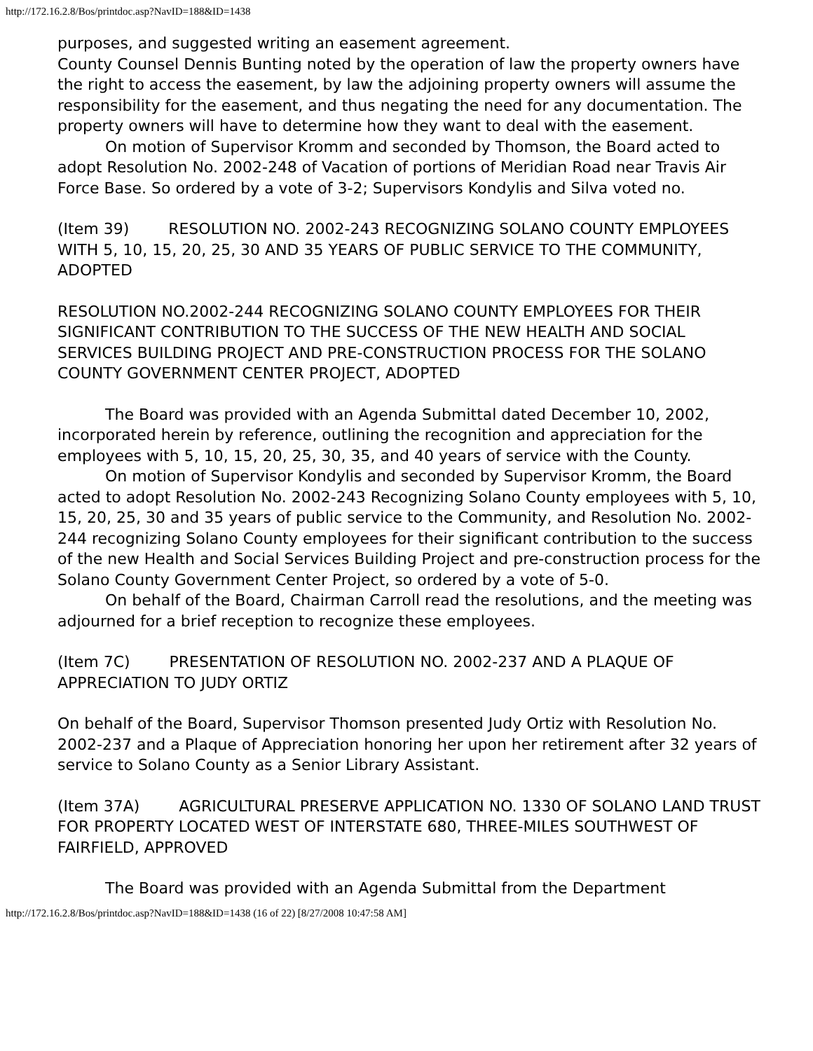http://172.16.2.8/Bos/printdoc.asp?NavID=188&ID=1438
purposes, and suggested writing an easement agreement.
County Counsel Dennis Bunting noted by the operation of law the property owners have the right to access the easement, by law the adjoining property owners will assume the responsibility for the easement, and thus negating the need for any documentation. The property owners will have to determine how they want to deal with the easement.
On motion of Supervisor Kromm and seconded by Thomson, the Board acted to adopt Resolution No. 2002-248 of Vacation of portions of Meridian Road near Travis Air Force Base. So ordered by a vote of 3-2; Supervisors Kondylis and Silva voted no.
(Item 39) RESOLUTION NO. 2002-243 RECOGNIZING SOLANO COUNTY EMPLOYEES WITH 5, 10, 15, 20, 25, 30 AND 35 YEARS OF PUBLIC SERVICE TO THE COMMUNITY, ADOPTED
RESOLUTION NO.2002-244 RECOGNIZING SOLANO COUNTY EMPLOYEES FOR THEIR SIGNIFICANT CONTRIBUTION TO THE SUCCESS OF THE NEW HEALTH AND SOCIAL SERVICES BUILDING PROJECT AND PRE-CONSTRUCTION PROCESS FOR THE SOLANO COUNTY GOVERNMENT CENTER PROJECT, ADOPTED
The Board was provided with an Agenda Submittal dated December 10, 2002, incorporated herein by reference, outlining the recognition and appreciation for the employees with 5, 10, 15, 20, 25, 30, 35, and 40 years of service with the County.
On motion of Supervisor Kondylis and seconded by Supervisor Kromm, the Board acted to adopt Resolution No. 2002-243 Recognizing Solano County employees with 5, 10, 15, 20, 25, 30 and 35 years of public service to the Community, and Resolution No. 2002-244 recognizing Solano County employees for their significant contribution to the success of the new Health and Social Services Building Project and pre-construction process for the Solano County Government Center Project, so ordered by a vote of 5-0.
On behalf of the Board, Chairman Carroll read the resolutions, and the meeting was adjourned for a brief reception to recognize these employees.
(Item 7C) PRESENTATION OF RESOLUTION NO. 2002-237 AND A PLAQUE OF APPRECIATION TO JUDY ORTIZ
On behalf of the Board, Supervisor Thomson presented Judy Ortiz with Resolution No. 2002-237 and a Plaque of Appreciation honoring her upon her retirement after 32 years of service to Solano County as a Senior Library Assistant.
(Item 37A) AGRICULTURAL PRESERVE APPLICATION NO. 1330 OF SOLANO LAND TRUST FOR PROPERTY LOCATED WEST OF INTERSTATE 680, THREE-MILES SOUTHWEST OF FAIRFIELD, APPROVED
The Board was provided with an Agenda Submittal from the Department
http://172.16.2.8/Bos/printdoc.asp?NavID=188&ID=1438 (16 of 22) [8/27/2008 10:47:58 AM]